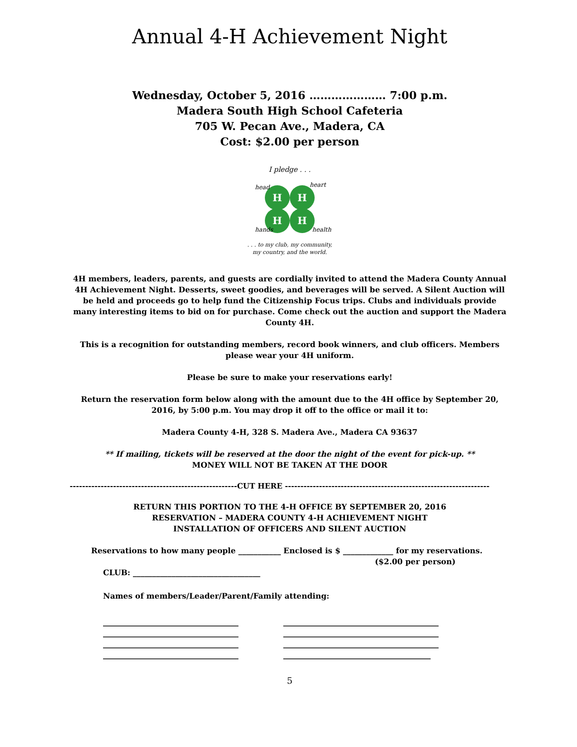Annual 4-H Achievement Night
Wednesday, October 5, 2016 ………………… 7:00 p.m.
Madera South High School Cafeteria
705 W. Pecan Ave., Madera, CA
Cost: $2.00 per person
I pledge . . .
H
H
H
H
head
heart
hands
health
. . . to my club, my community,
my country, and the world.
4H members, leaders, parents, and guests are cordially invited to attend the Madera County Annual 4H Achievement Night. Desserts, sweet goodies, and beverages will be served. A Silent Auction will be held and proceeds go to help fund the Citizenship Focus trips. Clubs and individuals provide many interesting items to bid on for purchase. Come check out the auction and support the Madera County 4H.
This is a recognition for outstanding members, record book winners, and club officers. Members please wear your 4H uniform.
Please be sure to make your reservations early!
Return the reservation form below along with the amount due to the 4H office by September 20, 2016, by 5:00 p.m. You may drop it off to the office or mail it to:
Madera County 4-H, 328 S. Madera Ave., Madera CA 93637
** If mailing, tickets will be reserved at the door the night of the event for pick-up. **
MONEY WILL NOT BE TAKEN AT THE DOOR
------------------------------------------------------CUT HERE ------------------------------------------------------------------
RETURN THIS PORTION TO THE 4-H OFFICE BY SEPTEMBER 20, 2016
RESERVATION – MADERA COUNTY 4-H ACHIEVEMENT NIGHT
INSTALLATION OF OFFICERS AND SILENT AUCTION
Reservations to how many people ___________ Enclosed is $ _____________ for my reservations.
($2.00 per person)
CLUB: _________________________________
Names of members/Leader/Parent/Family attending:
__________________________________
__________________________________
__________________________________
__________________________________
_______________________________________
_______________________________________
_______________________________________
_____________________________________
5